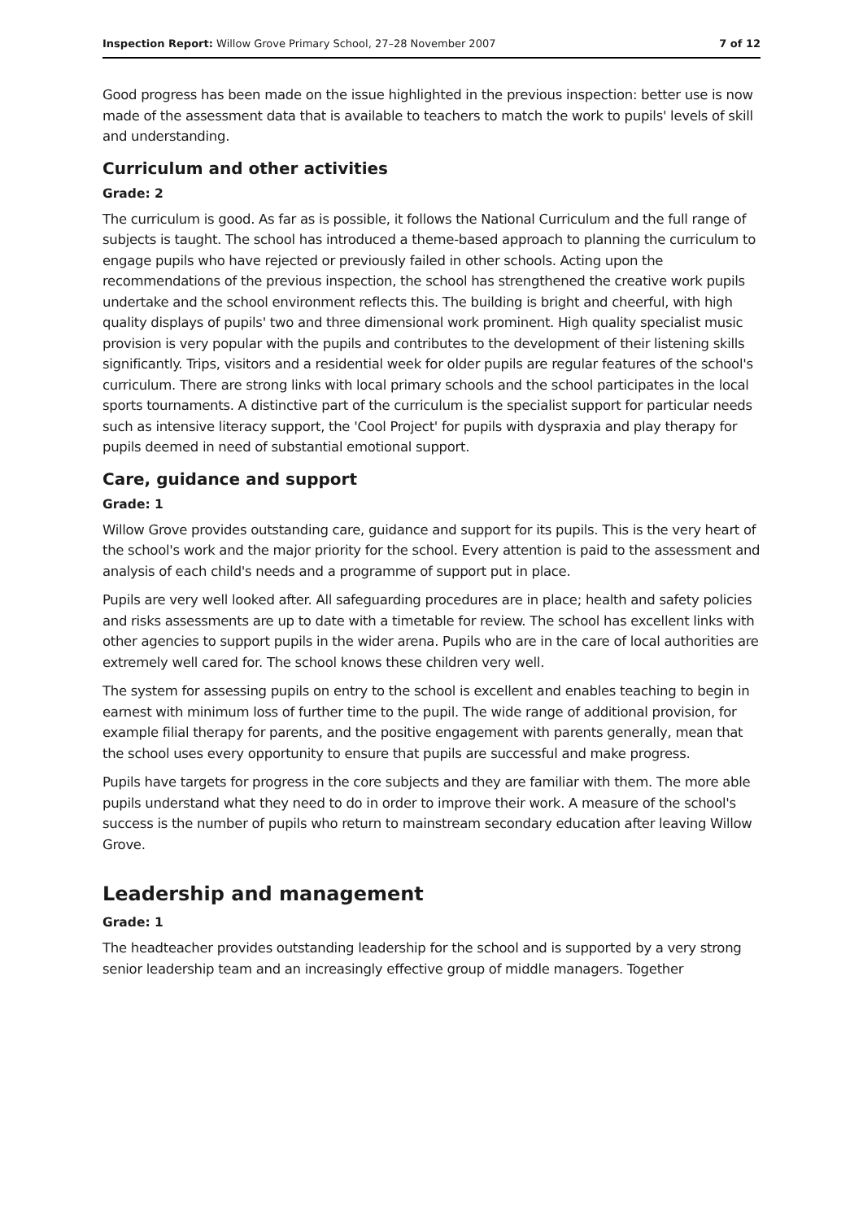Inspection Report: Willow Grove Primary School, 27–28 November 2007 7 of 12
Good progress has been made on the issue highlighted in the previous inspection: better use is now made of the assessment data that is available to teachers to match the work to pupils' levels of skill and understanding.
Curriculum and other activities
Grade: 2
The curriculum is good. As far as is possible, it follows the National Curriculum and the full range of subjects is taught. The school has introduced a theme-based approach to planning the curriculum to engage pupils who have rejected or previously failed in other schools. Acting upon the recommendations of the previous inspection, the school has strengthened the creative work pupils undertake and the school environment reflects this. The building is bright and cheerful, with high quality displays of pupils' two and three dimensional work prominent. High quality specialist music provision is very popular with the pupils and contributes to the development of their listening skills significantly. Trips, visitors and a residential week for older pupils are regular features of the school's curriculum. There are strong links with local primary schools and the school participates in the local sports tournaments. A distinctive part of the curriculum is the specialist support for particular needs such as intensive literacy support, the 'Cool Project' for pupils with dyspraxia and play therapy for pupils deemed in need of substantial emotional support.
Care, guidance and support
Grade: 1
Willow Grove provides outstanding care, guidance and support for its pupils. This is the very heart of the school's work and the major priority for the school. Every attention is paid to the assessment and analysis of each child's needs and a programme of support put in place.
Pupils are very well looked after. All safeguarding procedures are in place; health and safety policies and risks assessments are up to date with a timetable for review. The school has excellent links with other agencies to support pupils in the wider arena. Pupils who are in the care of local authorities are extremely well cared for. The school knows these children very well.
The system for assessing pupils on entry to the school is excellent and enables teaching to begin in earnest with minimum loss of further time to the pupil. The wide range of additional provision, for example filial therapy for parents, and the positive engagement with parents generally, mean that the school uses every opportunity to ensure that pupils are successful and make progress.
Pupils have targets for progress in the core subjects and they are familiar with them. The more able pupils understand what they need to do in order to improve their work. A measure of the school's success is the number of pupils who return to mainstream secondary education after leaving Willow Grove.
Leadership and management
Grade: 1
The headteacher provides outstanding leadership for the school and is supported by a very strong senior leadership team and an increasingly effective group of middle managers. Together